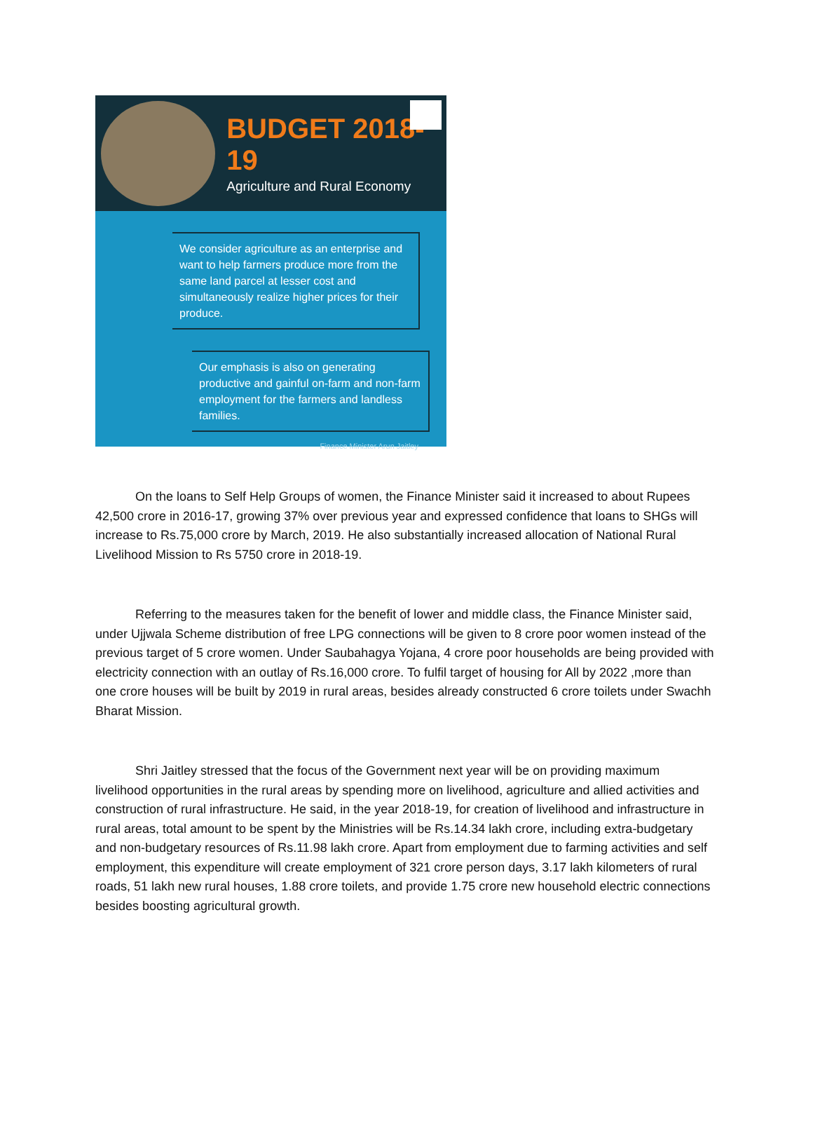BUDGET 2018-19
Agriculture and Rural Economy
We consider agriculture as an enterprise and want to help farmers produce more from the same land parcel at lesser cost and simultaneously realize higher prices for their produce.
Our emphasis is also on generating productive and gainful on-farm and non-farm employment for the farmers and landless families.
Finance Minister Arun Jaitley
On the loans to Self Help Groups of women, the Finance Minister said it increased to about Rupees 42,500 crore in 2016-17, growing 37% over previous year and expressed confidence that loans to SHGs will increase to Rs.75,000 crore by March, 2019. He also substantially increased allocation of National Rural Livelihood Mission to Rs 5750 crore in 2018-19.
Referring to the measures taken for the benefit of lower and middle class, the Finance Minister said, under Ujjwala Scheme distribution of free LPG connections will be given to 8 crore poor women instead of the previous target of 5 crore women. Under Saubahagya Yojana, 4 crore poor households are being provided with electricity connection with an outlay of Rs.16,000 crore. To fulfil target of housing for All by 2022 ,more than one crore houses will be built by 2019 in rural areas, besides already constructed 6 crore toilets under Swachh Bharat Mission.
Shri Jaitley stressed that the focus of the Government next year will be on providing maximum livelihood opportunities in the rural areas by spending more on livelihood, agriculture and allied activities and construction of rural infrastructure. He said, in the year 2018-19, for creation of livelihood and infrastructure in rural areas, total amount to be spent by the Ministries will be Rs.14.34 lakh crore, including extra-budgetary and non-budgetary resources of Rs.11.98 lakh crore. Apart from employment due to farming activities and self employment, this expenditure will create employment of 321 crore person days, 3.17 lakh kilometers of rural roads, 51 lakh new rural houses, 1.88 crore toilets, and provide 1.75 crore new household electric connections besides boosting agricultural growth.